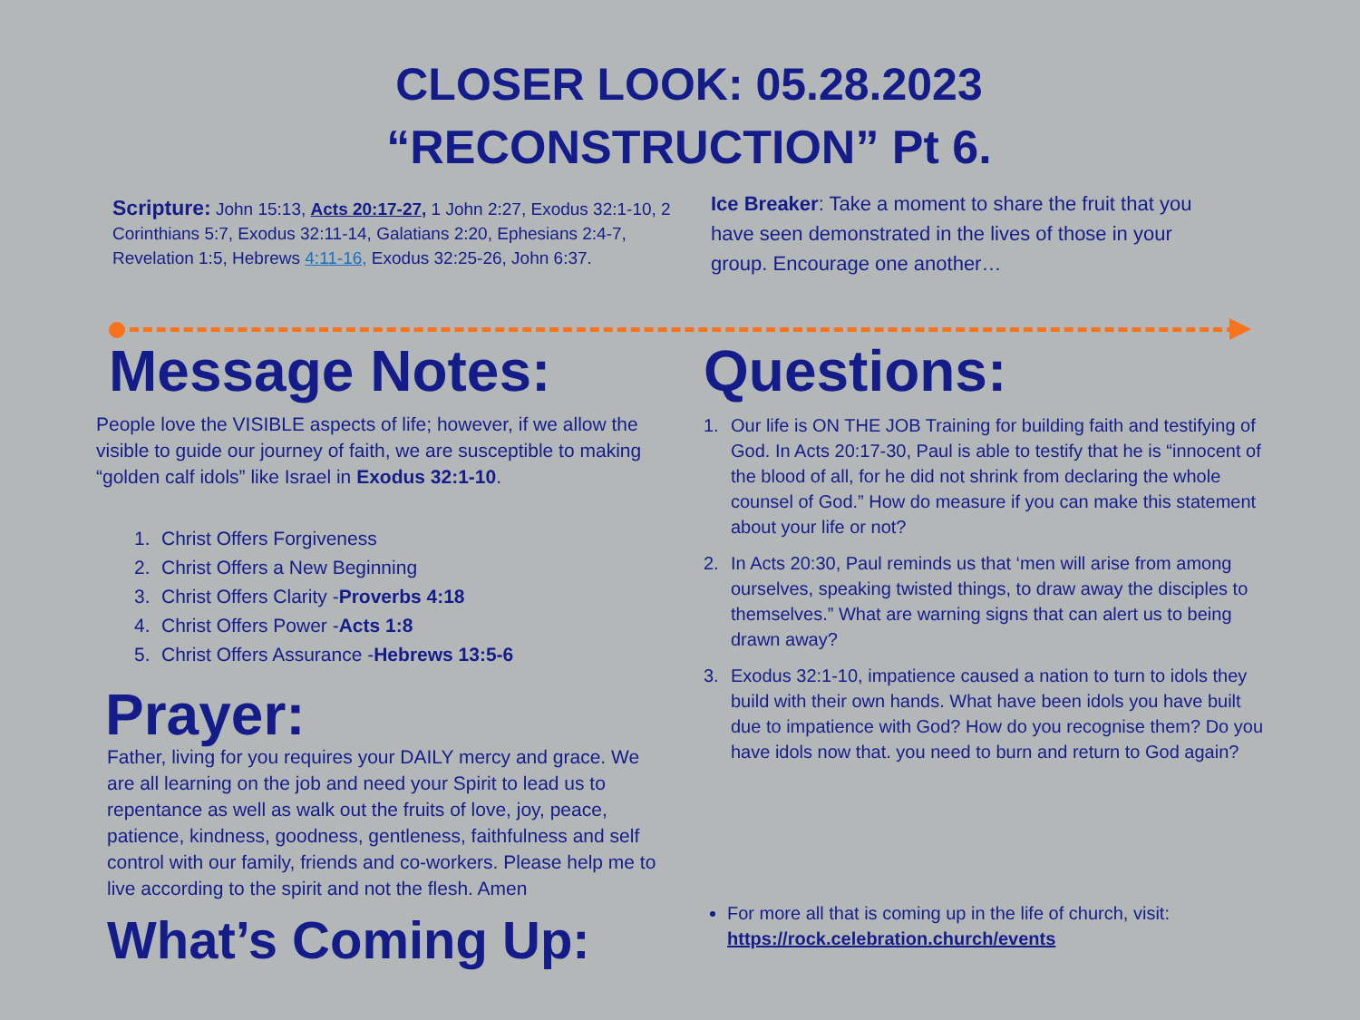CLOSER LOOK: 05.28.2023
“RECONSTRUCTION” Pt 6.
Scripture: John 15:13, Acts 20:17-27, 1 John 2:27, Exodus 32:1-10, 2 Corinthians 5:7, Exodus 32:11-14, Galatians 2:20, Ephesians 2:4-7, Revelation 1:5, Hebrews 4:11-16, Exodus 32:25-26, John 6:37.
Ice Breaker: Take a moment to share the fruit that you have seen demonstrated in the lives of those in your group. Encourage one another…
Message Notes:
People love the VISIBLE aspects of life; however, if we allow the visible to guide our journey of faith, we are susceptible to making “golden calf idols” like Israel in Exodus 32:1-10.
1. Christ Offers Forgiveness
2. Christ Offers a New Beginning
3. Christ Offers Clarity - Proverbs 4:18
4. Christ Offers Power - Acts 1:8
5. Christ Offers Assurance - Hebrews 13:5-6
Prayer:
Father, living for you requires your DAILY mercy and grace. We are all learning on the job and need your Spirit to lead us to repentance as well as walk out the fruits of love, joy, peace, patience, kindness, goodness, gentleness, faithfulness and self control with our family, friends and co-workers. Please help me to live according to the spirit and not the flesh. Amen
What’s Coming Up:
Questions:
1. Our life is ON THE JOB Training for building faith and testifying of God. In Acts 20:17-30, Paul is able to testify that he is “innocent of the blood of all, for he did not shrink from declaring the whole counsel of God.” How do measure if you can make this statement about your life or not?
2. In Acts 20:30, Paul reminds us that ‘men will arise from among ourselves, speaking twisted things, to draw away the disciples to themselves.” What are warning signs that can alert us to being drawn away?
3. Exodus 32:1-10, impatience caused a nation to turn to idols they build with their own hands. What have been idols you have built due to impatience with God? How do you recognise them? Do you have idols now that. you need to burn and return to God again?
For more all that is coming up in the life of church, visit: https://rock.celebration.church/events